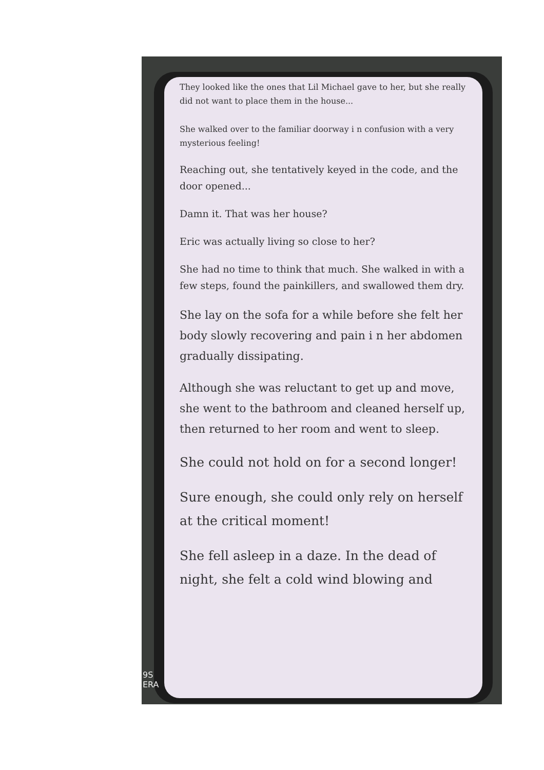They looked like the ones that Lil Michael gave to her, but she really did not want to place them in the house...
She walked over to the familiar doorway i n confusion with a very mysterious feeling!
Reaching out, she tentatively keyed in the code, and the door opened...
Damn it. That was her house?
Eric was actually living so close to her?
She had no time to think that much. She walked in with a few steps, found the painkillers, and swallowed them dry.
She lay on the sofa for a while before she felt her body slowly recovering and pain i n her abdomen gradually dissipating.
Although she was reluctant to get up and move, she went to the bathroom and cleaned herself up, then returned to her room and went to sleep.
She could not hold on for a second longer!
Sure enough, she could only rely on herself at the critical moment!
She fell asleep in a daze. In the dead of night, she felt a cold wind blowing and
9S
ERA